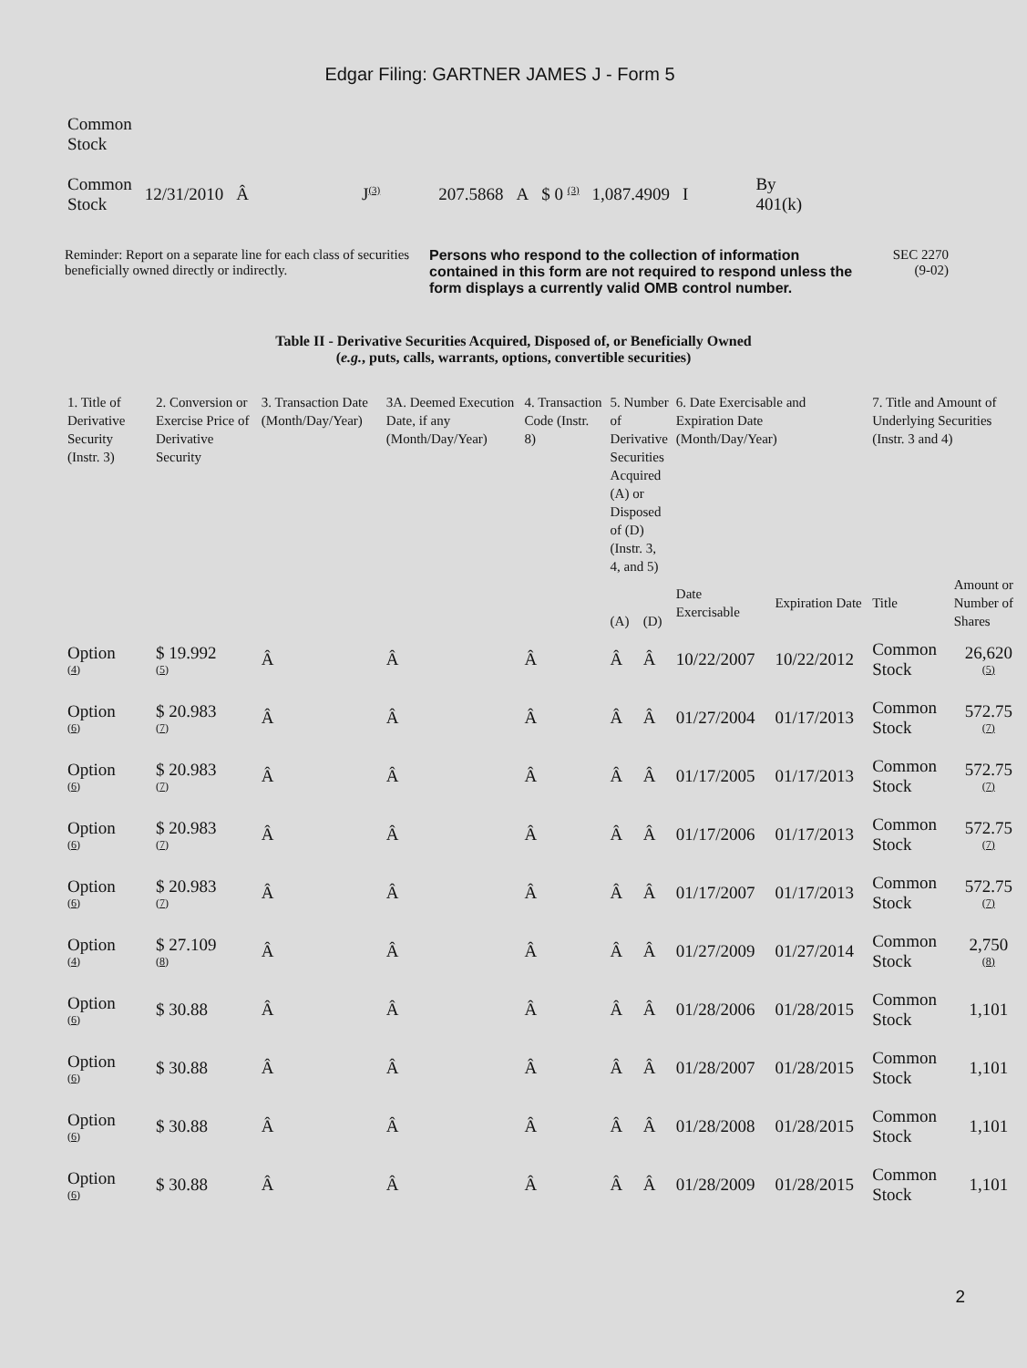Edgar Filing: GARTNER JAMES J - Form 5
| Common Stock | | | | | | | | | |
| Common Stock | 12/31/2010 | Â | J<sup>(3)</sup> | 207.5868 | A | $ 0 <sup>(3)</sup> | 1,087.4909 | I | By 401(k) |
Reminder: Report on a separate line for each class of securities beneficially owned directly or indirectly.
Persons who respond to the collection of information contained in this form are not required to respond unless the form displays a currently valid OMB control number.
SEC 2270
(9-02)
Table II - Derivative Securities Acquired, Disposed of, or Beneficially Owned
(e.g., puts, calls, warrants, options, convertible securities)
| 1. Title of Derivative Security (Instr. 3) | 2. Conversion or Exercise Price of Derivative Security | 3. Transaction Date (Month/Day/Year) | 3A. Deemed Execution Date, if any (Month/Day/Year) | 4. Transaction Code (Instr. 8) | 5. Number of Derivative Securities Acquired (A) or Disposed of (D) (Instr. 3, 4, and 5) | | 6. Date Exercisable and Expiration Date (Month/Day/Year) | | 7. Title and Amount of Underlying Securities (Instr. 3 and 4) | |
| --- | --- | --- | --- | --- | --- | --- | --- | --- | --- | --- |
| | | | | | (A) | (D) | Date Exercisable | Expiration Date | Title | Amount or Number of Shares |
| Option (4) | $ 19.992 (5) | Â | Â | Â | Â | Â | 10/22/2007 | 10/22/2012 | Common Stock | 26,620 (5) |
| Option (6) | $ 20.983 (7) | Â | Â | Â | Â | Â | 01/27/2004 | 01/17/2013 | Common Stock | 572.75 (7) |
| Option (6) | $ 20.983 (7) | Â | Â | Â | Â | Â | 01/17/2005 | 01/17/2013 | Common Stock | 572.75 (7) |
| Option (6) | $ 20.983 (7) | Â | Â | Â | Â | Â | 01/17/2006 | 01/17/2013 | Common Stock | 572.75 (7) |
| Option (6) | $ 20.983 (7) | Â | Â | Â | Â | Â | 01/17/2007 | 01/17/2013 | Common Stock | 572.75 (7) |
| Option (4) | $ 27.109 (8) | Â | Â | Â | Â | Â | 01/27/2009 | 01/27/2014 | Common Stock | 2,750 (8) |
| Option (6) | $ 30.88 | Â | Â | Â | Â | Â | 01/28/2006 | 01/28/2015 | Common Stock | 1,101 |
| Option (6) | $ 30.88 | Â | Â | Â | Â | Â | 01/28/2007 | 01/28/2015 | Common Stock | 1,101 |
| Option (6) | $ 30.88 | Â | Â | Â | Â | Â | 01/28/2008 | 01/28/2015 | Common Stock | 1,101 |
| Option (6) | $ 30.88 | Â | Â | Â | Â | Â | 01/28/2009 | 01/28/2015 | Common Stock | 1,101 |
2